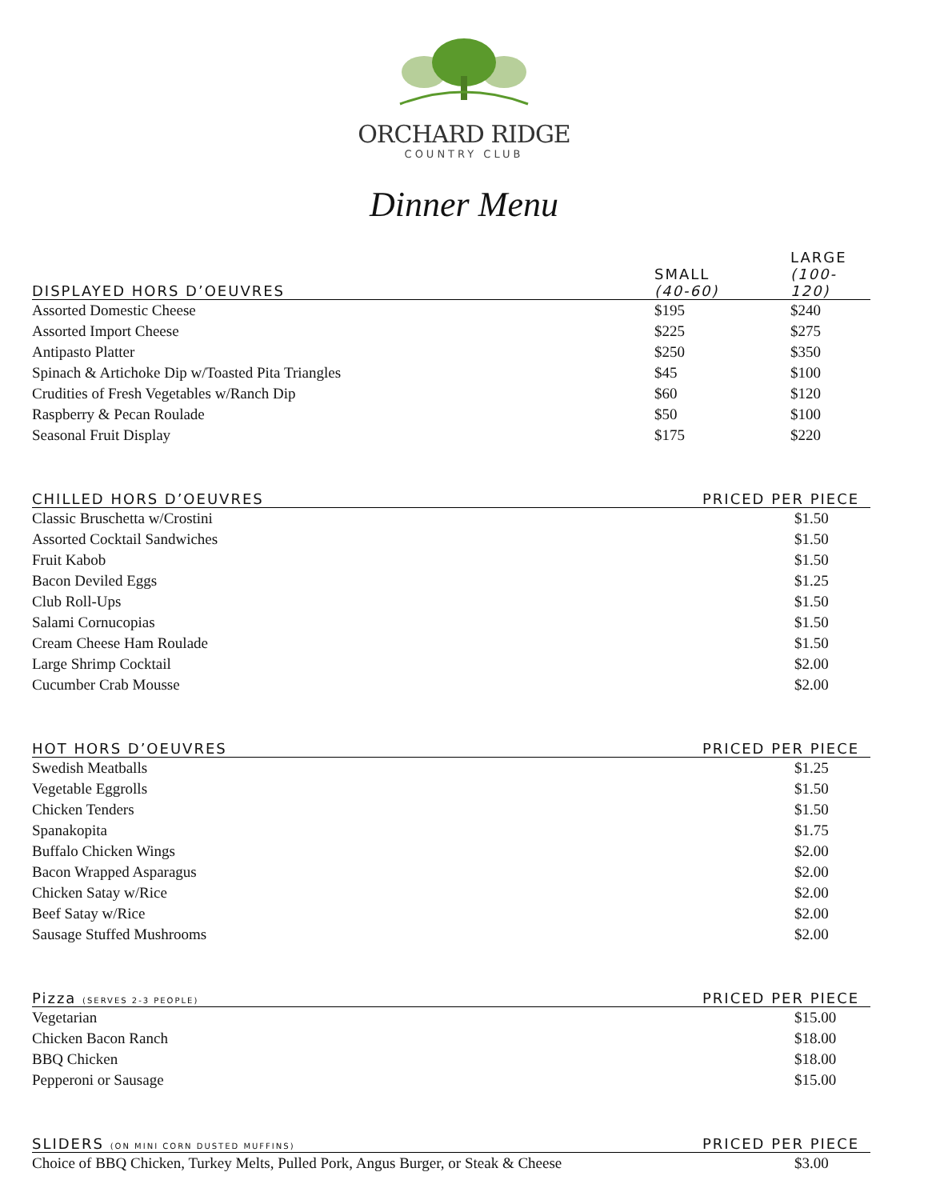ORCHARD RIDGE
COUNTRY CLUB
Dinner Menu
| DISPLAYED HORS D’OEUVRES | SMALL (40-60) | LARGE (100-120) |
| --- | --- | --- |
| Assorted Domestic Cheese | $195 | $240 |
| Assorted Import Cheese | $225 | $275 |
| Antipasto Platter | $250 | $350 |
| Spinach & Artichoke Dip w/Toasted Pita Triangles | $45 | $100 |
| Crudities of Fresh Vegetables w/Ranch Dip | $60 | $120 |
| Raspberry & Pecan Roulade | $50 | $100 |
| Seasonal Fruit Display | $175 | $220 |
| CHILLED HORS D’OEUVRES | PRICED PER PIECE |
| --- | --- |
| Classic Bruschetta w/Crostini | $1.50 |
| Assorted Cocktail Sandwiches | $1.50 |
| Fruit Kabob | $1.50 |
| Bacon Deviled Eggs | $1.25 |
| Club Roll-Ups | $1.50 |
| Salami Cornucopias | $1.50 |
| Cream Cheese Ham Roulade | $1.50 |
| Large Shrimp Cocktail | $2.00 |
| Cucumber Crab Mousse | $2.00 |
| HOT HORS D’OEUVRES | PRICED PER PIECE |
| --- | --- |
| Swedish Meatballs | $1.25 |
| Vegetable Eggrolls | $1.50 |
| Chicken Tenders | $1.50 |
| Spanakopita | $1.75 |
| Buffalo Chicken Wings | $2.00 |
| Bacon Wrapped Asparagus | $2.00 |
| Chicken Satay w/Rice | $2.00 |
| Beef Satay w/Rice | $2.00 |
| Sausage Stuffed Mushrooms | $2.00 |
| Pizza (SERVES 2-3 PEOPLE) | PRICED PER PIECE |
| --- | --- |
| Vegetarian | $15.00 |
| Chicken Bacon Ranch | $18.00 |
| BBQ Chicken | $18.00 |
| Pepperoni or Sausage | $15.00 |
| SLIDERS (ON MINI CORN DUSTED MUFFINS) | PRICED PER PIECE |
| --- | --- |
| Choice of BBQ Chicken, Turkey Melts, Pulled Pork, Angus Burger, or Steak & Cheese | $3.00 |